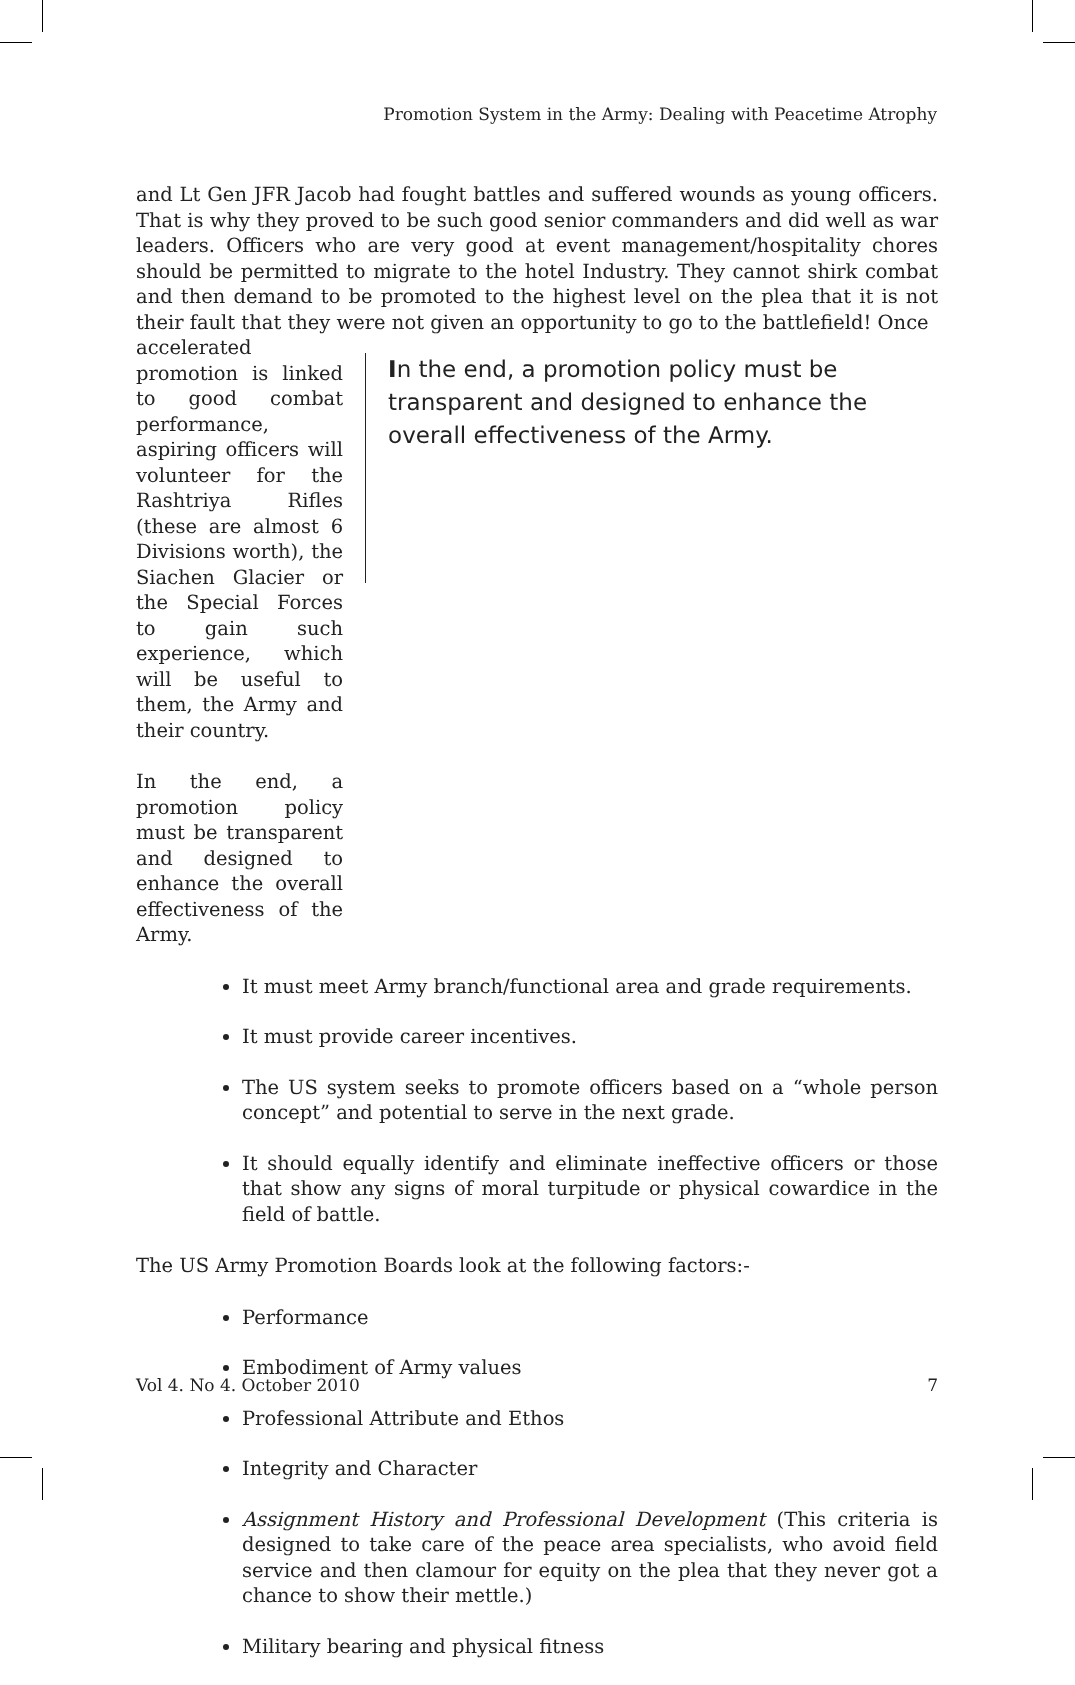Promotion System in the Army: Dealing with Peacetime Atrophy
and Lt Gen JFR Jacob had fought battles and suffered wounds as young officers. That is why they proved to be such good senior commanders and did well as war leaders. Officers who are very good at event management/hospitality chores should be permitted to migrate to the hotel Industry. They cannot shirk combat and then demand to be promoted to the highest level on the plea that it is not their fault that they were not given an opportunity to go to the battlefield! Once
accelerated promotion is linked to good combat performance, aspiring officers will volunteer for the Rashtriya Rifles (these are almost 6 Divisions worth), the Siachen Glacier or the Special Forces to gain such experience, which will be useful to them, the Army and their country.
In the end, a promotion policy must be transparent and designed to enhance the overall effectiveness of the Army.
In the end, a promotion policy must be transparent and designed to enhance the overall effectiveness of the Army.
It must meet Army branch/functional area and grade requirements.
It must provide career incentives.
The US system seeks to promote officers based on a “whole person concept” and potential to serve in the next grade.
It should equally identify and eliminate ineffective officers or those that show any signs of moral turpitude or physical cowardice in the field of battle.
The US Army Promotion Boards look at the following factors:-
Performance
Embodiment of Army values
Professional Attribute and Ethos
Integrity and Character
Assignment History and Professional Development (This criteria is designed to take care of the peace area specialists, who avoid field service and then clamour for equity on the plea that they never got a chance to show their mettle.)
Military bearing and physical fitness
Vol 4. No 4. October 2010 7